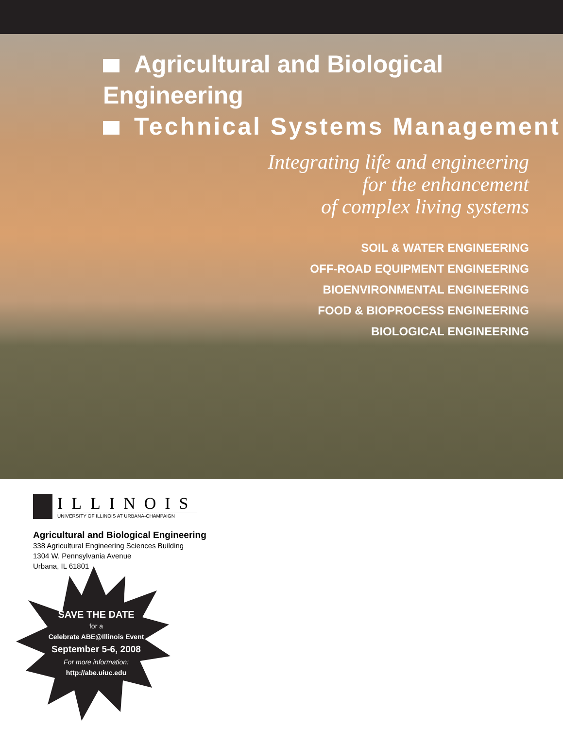Agricultural and Biological Engineering
Technical Systems Management
Integrating life and engineering
for the enhancement
of complex living systems
SOIL & WATER ENGINEERING
OFF-ROAD EQUIPMENT ENGINEERING
BIOENVIRONMENTAL ENGINEERING
FOOD & BIOPROCESS ENGINEERING
BIOLOGICAL ENGINEERING
ILLINOIS
UNIVERSITY OF ILLINOIS AT URBANA-CHAMPAIGN
Agricultural and Biological Engineering
338 Agricultural Engineering Sciences Building
1304 W. Pennsylvania Avenue
Urbana, IL 61801
SAVE THE DATE
for a
Celebrate ABE@Illinois Event
September 5-6, 2008
For more information:
http://abe.uiuc.edu